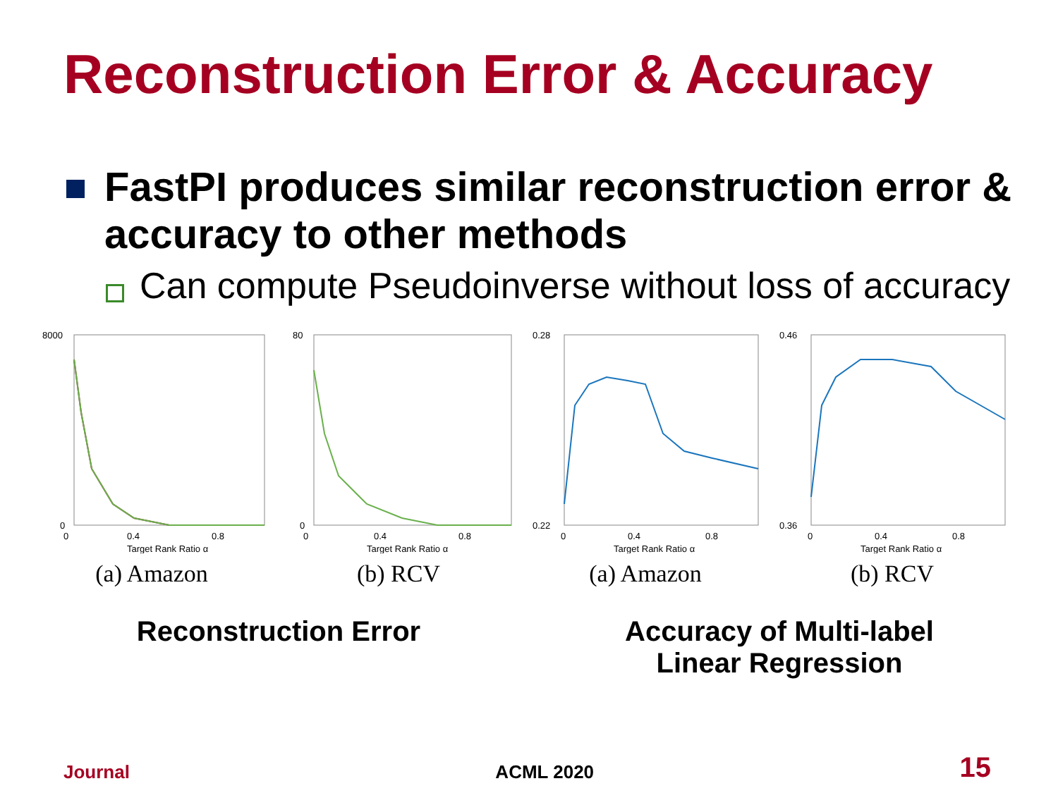Reconstruction Error & Accuracy
FastPI produces similar reconstruction error & accuracy to other methods
Can compute Pseudoinverse without loss of accuracy
0
0.4
0.8
Target Rank Ratio α
8000
0
(a) Amazon
0
0.4
0.8
Target Rank Ratio α
80
0
(b) RCV
0
0.4
0.8
Target Rank Ratio α
0.28
0.22
(a) Amazon
0
0.4
0.8
Target Rank Ratio α
0.46
0.36
(b) RCV
Reconstruction Error Accuracy of Multi-label
Linear Regression
Journal ACML 2020 15